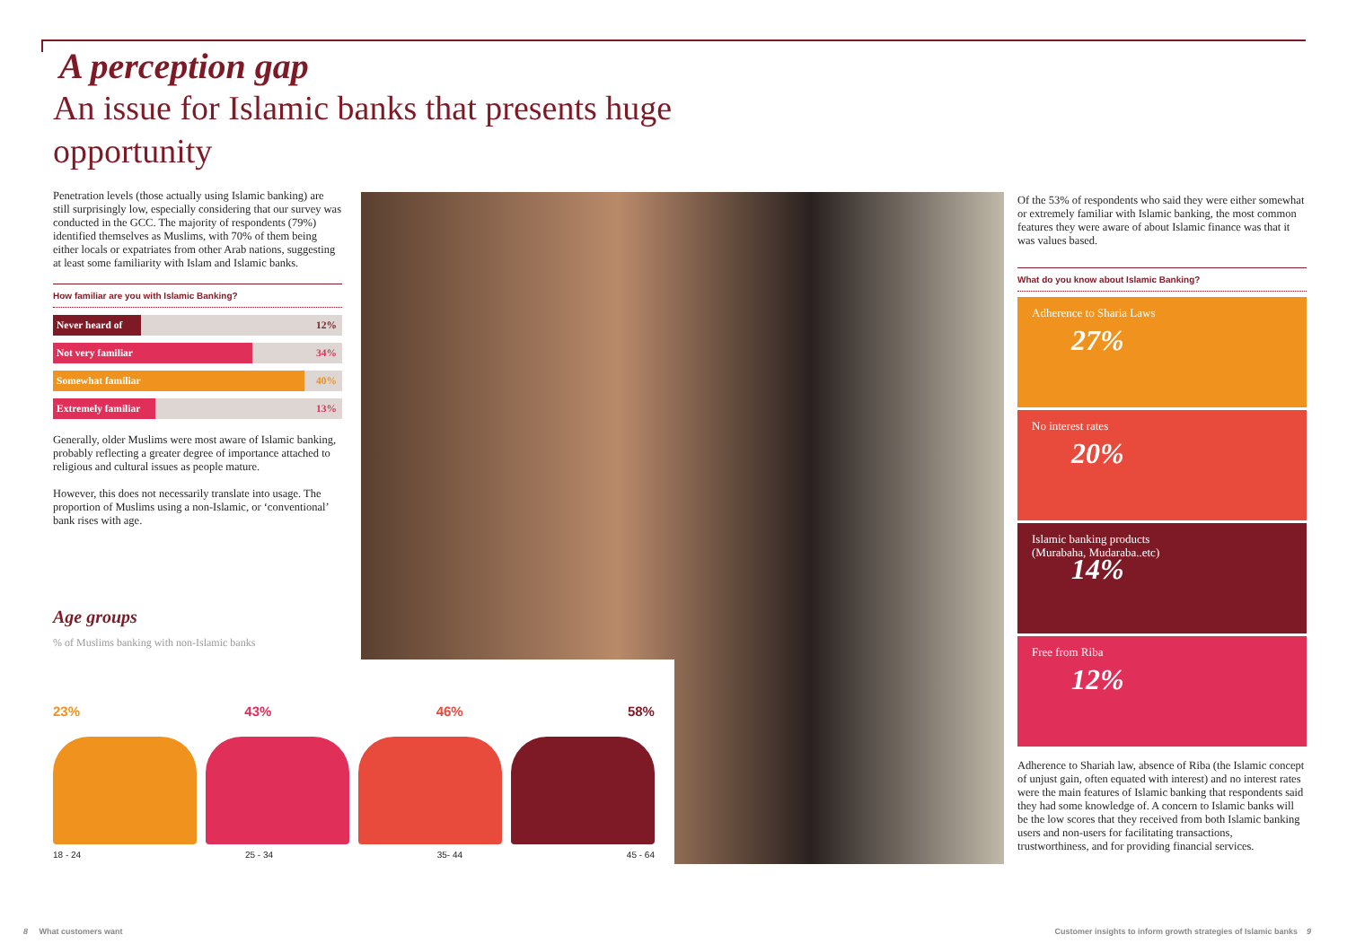A perception gap
An issue for Islamic banks that presents huge opportunity
Penetration levels (those actually using Islamic banking) are still surprisingly low, especially considering that our survey was conducted in the GCC. The majority of respondents (79%) identified themselves as Muslims, with 70% of them being either locals or expatriates from other Arab nations, suggesting at least some familiarity with Islam and Islamic banks.
How familiar are you with Islamic Banking?
| Never heard of | 12% |
| Not very familiar | 34% |
| Somewhat familiar | 40% |
| Extremely familiar | 13% |
Generally, older Muslims were most aware of Islamic banking, probably reflecting a greater degree of importance attached to religious and cultural issues as people mature.
However, this does not necessarily translate into usage. The proportion of Muslims using a non-Islamic, or ‘conventional’ bank rises with age.
Age groups
% of Muslims banking with non-Islamic banks
23% 43% 46% 58%
18 - 24 25 - 34 35- 44 45 - 64
Of the 53% of respondents who said they were either somewhat or extremely familiar with Islamic banking, the most common features they were aware of about Islamic finance was that it was values based.
What do you know about Islamic Banking?
Adherence to Sharia Laws
27%
No interest rates
20%
Islamic banking products
(Murabaha, Mudaraba..etc)
14%
Free from Riba
12%
Adherence to Shariah law, absence of Riba (the Islamic concept of unjust gain, often equated with interest) and no interest rates were the main features of Islamic banking that respondents said they had some knowledge of. A concern to Islamic banks will be the low scores that they received from both Islamic banking users and non-users for facilitating transactions, trustworthiness, and for providing financial services.
8 What customers want
Customer insights to inform growth strategies of Islamic banks 9